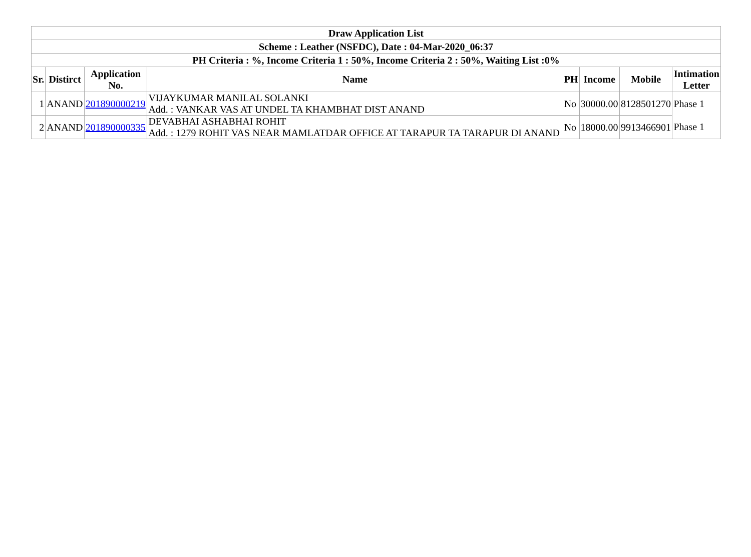| Draw Application List | | | | | | | |
| --- | --- | --- | --- | --- | --- | --- | --- |
| Scheme : Leather (NSFDC), Date : 04-Mar-2020_06:37 | | | | | | | |
| PH Criteria : %, Income Criteria 1 : 50%, Income Criteria 2 : 50%, Waiting List :0% | | | | | | | |
| Sr. | Distirct | Application No. | Name | PH | Income | Mobile | Intimation Letter |
| 1 | ANAND | 201890000219 | VIJAYKUMAR MANILAL SOLANKI Add. : VANKAR VAS AT UNDEL TA KHAMBHAT DIST ANAND | No | 30000.00 | 8128501270 | Phase 1 |
| 2 | ANAND | 201890000335 | DEVABHAI ASHABHAI ROHIT Add. : 1279 ROHIT VAS NEAR MAMLATDAR OFFICE AT TARAPUR TA TARAPUR DI ANAND | No | 18000.00 | 9913466901 | Phase 1 |